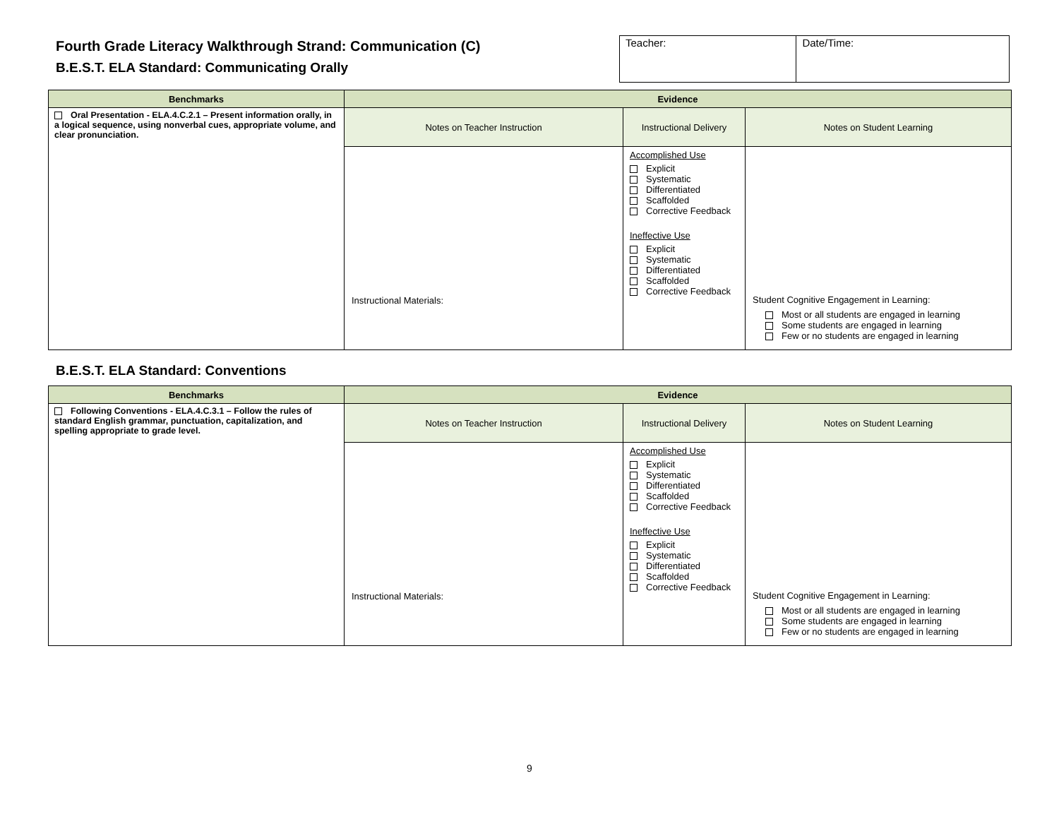Fourth Grade Literacy Walkthrough Strand: Communication (C)
B.E.S.T. ELA Standard: Communicating Orally
| Teacher: | Date/Time: |
| Benchmarks | Evidence | | |
| --- | --- | --- | --- |
| Oral Presentation - ELA.4.C.2.1 – Present information orally, in a logical sequence, using nonverbal cues, appropriate volume, and clear pronunciation. | Notes on Teacher Instruction | Instructional Delivery | Notes on Student Learning |
| | Instructional Materials: | Accomplished Use Explicit Systematic Differentiated Scaffolded Corrective Feedback Ineffective Use Explicit Systematic Differentiated Scaffolded Corrective Feedback | Student Cognitive Engagement in Learning: Most or all students are engaged in learning Some students are engaged in learning Few or no students are engaged in learning |
B.E.S.T. ELA Standard: Conventions
| Benchmarks | Evidence | | |
| --- | --- | --- | --- |
| Following Conventions - ELA.4.C.3.1 – Follow the rules of standard English grammar, punctuation, capitalization, and spelling appropriate to grade level. | Notes on Teacher Instruction | Instructional Delivery | Notes on Student Learning |
| | Instructional Materials: | Accomplished Use Explicit Systematic Differentiated Scaffolded Corrective Feedback Ineffective Use Explicit Systematic Differentiated Scaffolded Corrective Feedback | Student Cognitive Engagement in Learning: Most or all students are engaged in learning Some students are engaged in learning Few or no students are engaged in learning |
9